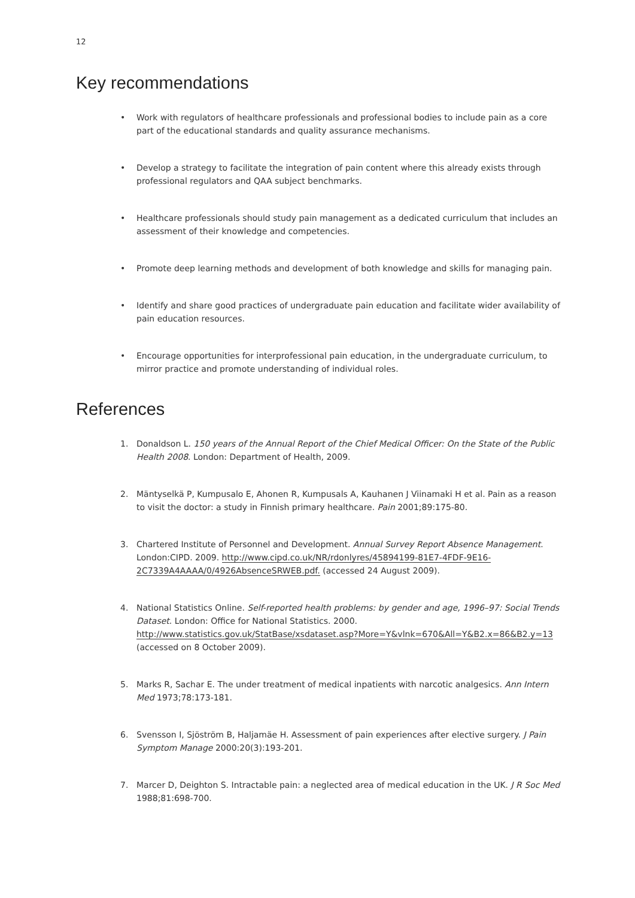12
Key recommendations
• Work with regulators of healthcare professionals and professional bodies to include pain as a core part of the educational standards and quality assurance mechanisms.
• Develop a strategy to facilitate the integration of pain content where this already exists through professional regulators and QAA subject benchmarks.
• Healthcare professionals should study pain management as a dedicated curriculum that includes an assessment of their knowledge and competencies.
• Promote deep learning methods and development of both knowledge and skills for managing pain.
• Identify and share good practices of undergraduate pain education and facilitate wider availability of pain education resources.
• Encourage opportunities for interprofessional pain education, in the undergraduate curriculum, to mirror practice and promote understanding of individual roles.
References
1. Donaldson L. 150 years of the Annual Report of the Chief Medical Officer: On the State of the Public Health 2008. London: Department of Health, 2009.
2. Mäntyselkä P, Kumpusalo E, Ahonen R, Kumpusals A, Kauhanen J Viinamaki H et al. Pain as a reason to visit the doctor: a study in Finnish primary healthcare. Pain 2001;89:175-80.
3. Chartered Institute of Personnel and Development. Annual Survey Report Absence Management. London:CIPD. 2009. http://www.cipd.co.uk/NR/rdonlyres/45894199-81E7-4FDF-9E16-2C7339A4AAAA/0/4926AbsenceSRWEB.pdf. (accessed 24 August 2009).
4. National Statistics Online. Self-reported health problems: by gender and age, 1996–97: Social Trends Dataset. London: Office for National Statistics. 2000. http://www.statistics.gov.uk/StatBase/xsdataset.asp?More=Y&vlnk=670&All=Y&B2.x=86&B2.y=13 (accessed on 8 October 2009).
5. Marks R, Sachar E. The under treatment of medical inpatients with narcotic analgesics. Ann Intern Med 1973;78:173-181.
6. Svensson I, Sjöström B, Haljamäe H. Assessment of pain experiences after elective surgery. J Pain Symptom Manage 2000:20(3):193-201.
7. Marcer D, Deighton S. Intractable pain: a neglected area of medical education in the UK. J R Soc Med 1988;81:698-700.